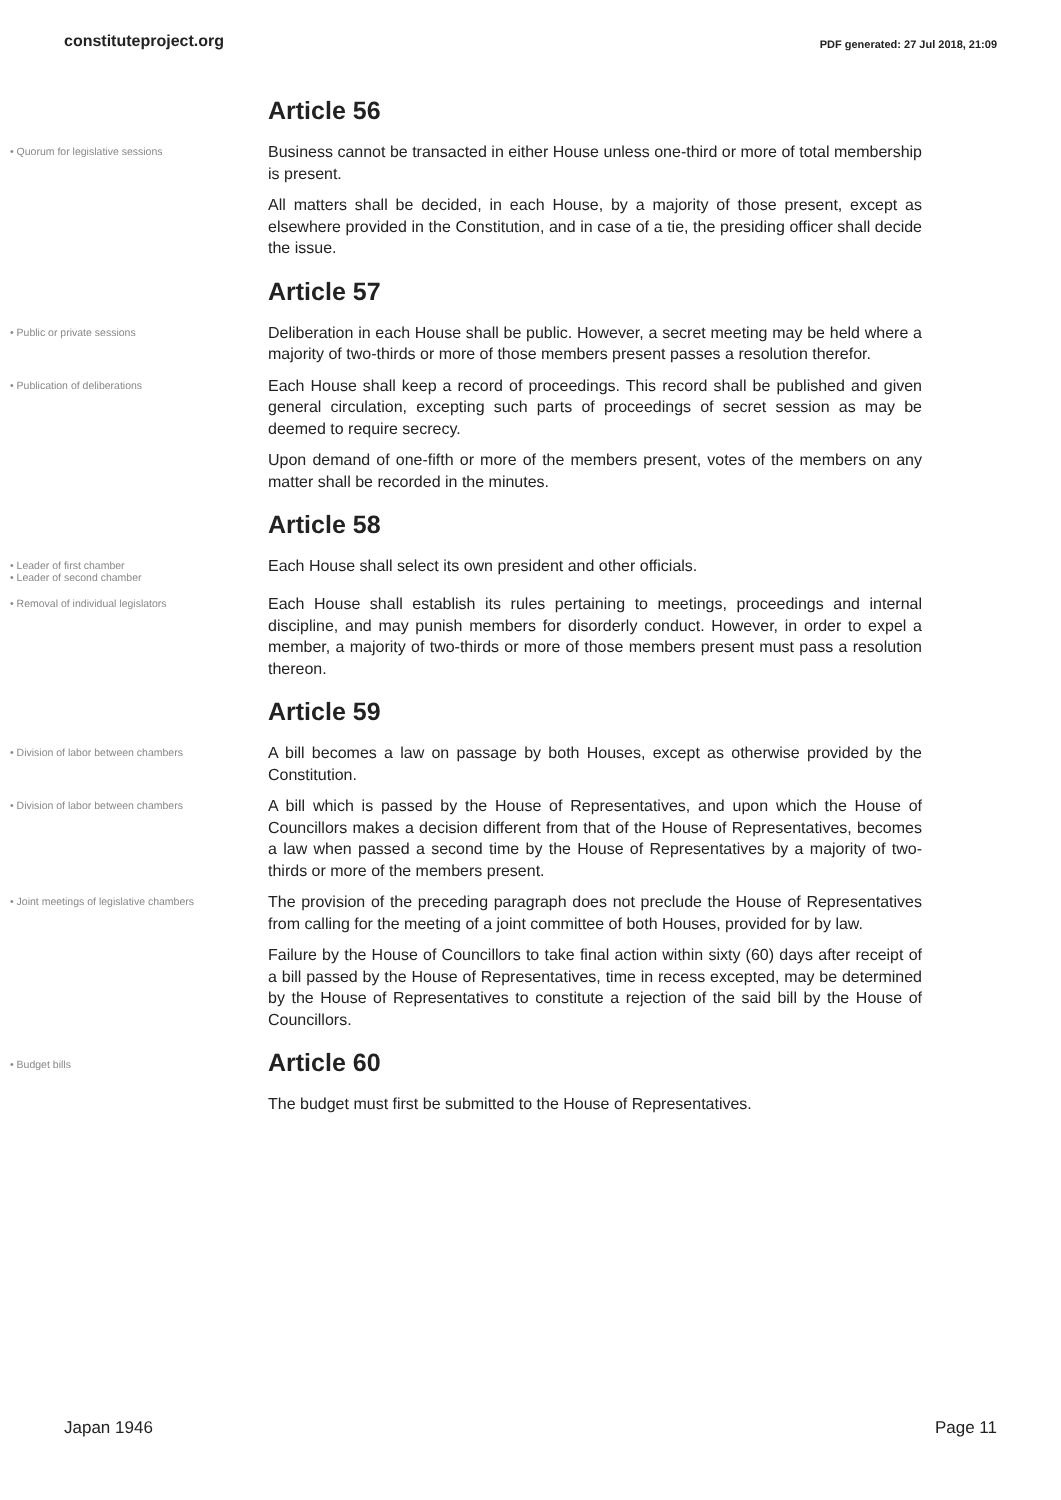constituteproject.org PDF generated: 27 Jul 2018, 21:09
Article 56
• Quorum for legislative sessions
Business cannot be transacted in either House unless one-third or more of total membership is present.
All matters shall be decided, in each House, by a majority of those present, except as elsewhere provided in the Constitution, and in case of a tie, the presiding officer shall decide the issue.
Article 57
• Public or private sessions
Deliberation in each House shall be public. However, a secret meeting may be held where a majority of two-thirds or more of those members present passes a resolution therefor.
• Publication of deliberations
Each House shall keep a record of proceedings. This record shall be published and given general circulation, excepting such parts of proceedings of secret session as may be deemed to require secrecy.
Upon demand of one-fifth or more of the members present, votes of the members on any matter shall be recorded in the minutes.
Article 58
• Leader of first chamber
• Leader of second chamber
Each House shall select its own president and other officials.
• Removal of individual legislators
Each House shall establish its rules pertaining to meetings, proceedings and internal discipline, and may punish members for disorderly conduct. However, in order to expel a member, a majority of two-thirds or more of those members present must pass a resolution thereon.
Article 59
• Division of labor between chambers
A bill becomes a law on passage by both Houses, except as otherwise provided by the Constitution.
• Division of labor between chambers
A bill which is passed by the House of Representatives, and upon which the House of Councillors makes a decision different from that of the House of Representatives, becomes a law when passed a second time by the House of Representatives by a majority of two- thirds or more of the members present.
• Joint meetings of legislative chambers
The provision of the preceding paragraph does not preclude the House of Representatives from calling for the meeting of a joint committee of both Houses, provided for by law.
Failure by the House of Councillors to take final action within sixty (60) days after receipt of a bill passed by the House of Representatives, time in recess excepted, may be determined by the House of Representatives to constitute a rejection of the said bill by the House of Councillors.
• Budget bills
Article 60
The budget must first be submitted to the House of Representatives.
Japan 1946 Page 11